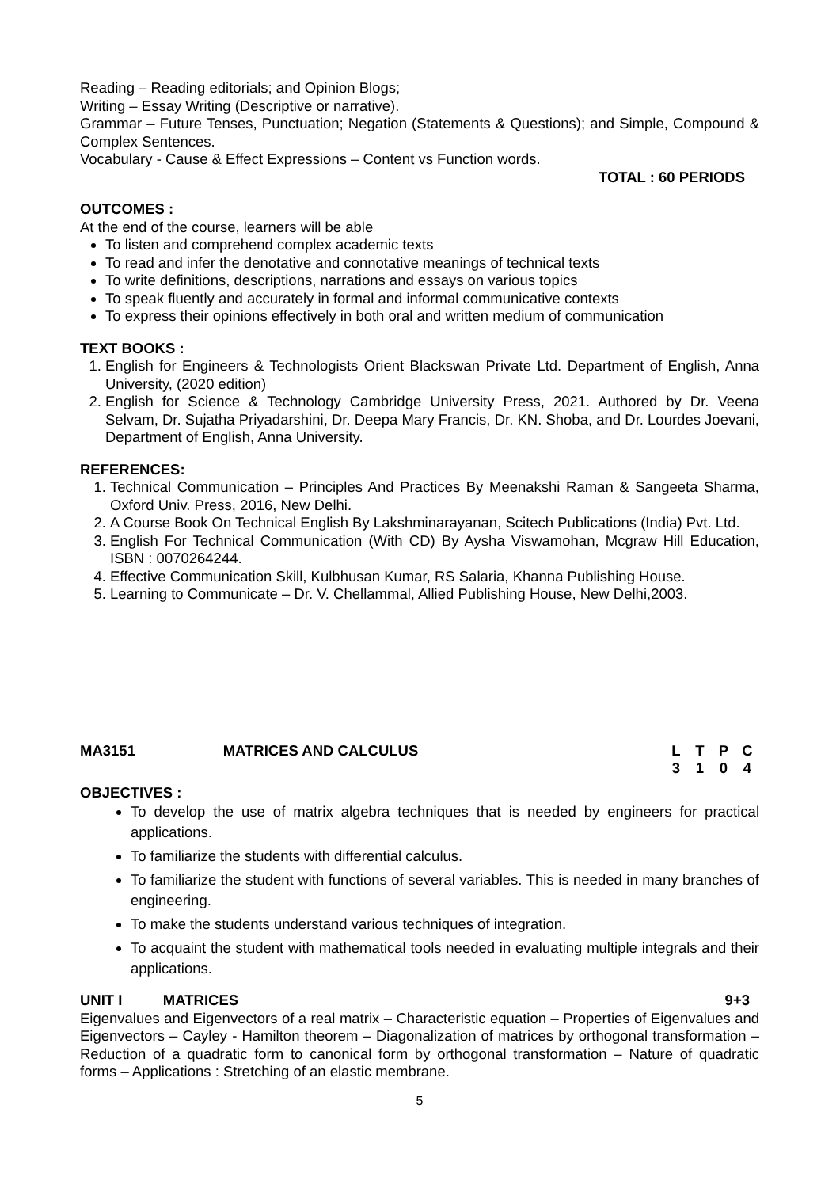Reading – Reading editorials; and Opinion Blogs;
Writing – Essay Writing (Descriptive or narrative).
Grammar – Future Tenses, Punctuation; Negation (Statements & Questions); and Simple, Compound & Complex Sentences.
Vocabulary - Cause & Effect Expressions – Content vs Function words.
TOTAL : 60 PERIODS
OUTCOMES :
At the end of the course, learners will be able
To listen and comprehend complex academic texts
To read and infer the denotative and connotative meanings of technical texts
To write definitions, descriptions, narrations and essays on various topics
To speak fluently and accurately in formal and informal communicative contexts
To express their opinions effectively in both oral and written medium of communication
TEXT BOOKS :
1. English for Engineers & Technologists Orient Blackswan Private Ltd. Department of English, Anna University, (2020 edition)
2. English for Science & Technology Cambridge University Press, 2021. Authored by Dr. Veena Selvam, Dr. Sujatha Priyadarshini, Dr. Deepa Mary Francis, Dr. KN. Shoba, and Dr. Lourdes Joevani, Department of English, Anna University.
REFERENCES:
1. Technical Communication – Principles And Practices By Meenakshi Raman & Sangeeta Sharma, Oxford Univ. Press, 2016, New Delhi.
2. A Course Book On Technical English By Lakshminarayanan, Scitech Publications (India) Pvt. Ltd.
3. English For Technical Communication (With CD) By Aysha Viswamohan, Mcgraw Hill Education, ISBN : 0070264244.
4. Effective Communication Skill, Kulbhusan Kumar, RS Salaria, Khanna Publishing House.
5. Learning to Communicate – Dr. V. Chellammal, Allied Publishing House, New Delhi,2003.
MA3151 MATRICES AND CALCULUS LTPC 3104
OBJECTIVES :
To develop the use of matrix algebra techniques that is needed by engineers for practical applications.
To familiarize the students with differential calculus.
To familiarize the student with functions of several variables. This is needed in many branches of engineering.
To make the students understand various techniques of integration.
To acquaint the student with mathematical tools needed in evaluating multiple integrals and their applications.
UNIT I MATRICES 9+3
Eigenvalues and Eigenvectors of a real matrix – Characteristic equation – Properties of Eigenvalues and Eigenvectors – Cayley - Hamilton theorem – Diagonalization of matrices by orthogonal transformation – Reduction of a quadratic form to canonical form by orthogonal transformation – Nature of quadratic forms – Applications : Stretching of an elastic membrane.
5